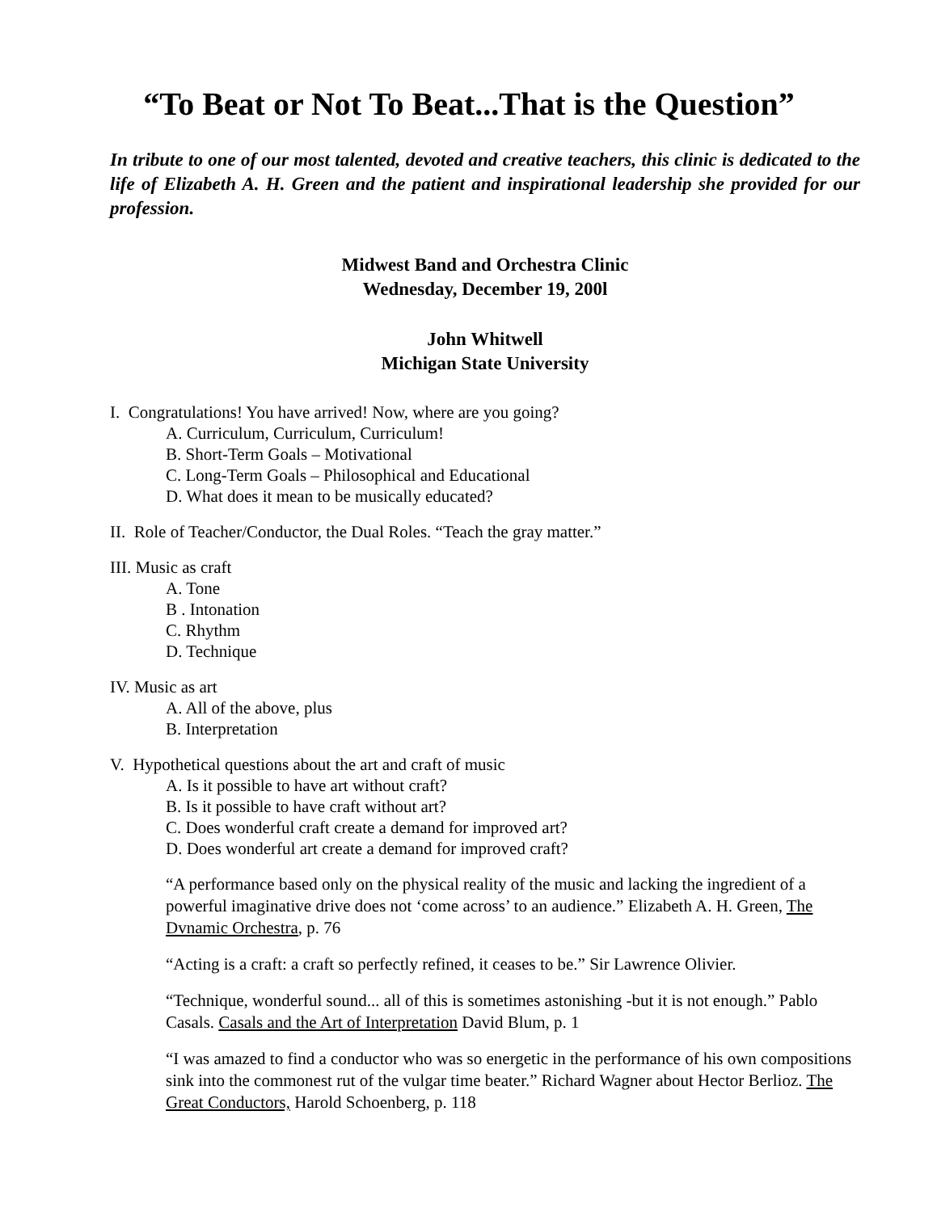“To Beat or Not To Beat...That is the Question”
In tribute to one of our most talented, devoted and creative teachers, this clinic is dedicated to the life of Elizabeth A. H. Green and the patient and inspirational leadership she provided for our profession.
Midwest Band and Orchestra Clinic
Wednesday, December 19, 200l
John Whitwell
Michigan State University
I. Congratulations! You have arrived! Now, where are you going?
A. Curriculum, Curriculum, Curriculum!
B. Short-Term Goals – Motivational
C. Long-Term Goals – Philosophical and Educational
D. What does it mean to be musically educated?
II. Role of Teacher/Conductor, the Dual Roles. “Teach the gray matter.”
III. Music as craft
A. Tone
B . Intonation
C. Rhythm
D. Technique
IV. Music as art
A. All of the above, plus
B. Interpretation
V. Hypothetical questions about the art and craft of music
A. Is it possible to have art without craft?
B. Is it possible to have craft without art?
C. Does wonderful craft create a demand for improved art?
D. Does wonderful art create a demand for improved craft?
“A performance based only on the physical reality of the music and lacking the ingredient of a powerful imaginative drive does not ‘come across’ to an audience.” Elizabeth A. H. Green, The Dvnamic Orchestra, p. 76
“Acting is a craft: a craft so perfectly refined, it ceases to be.” Sir Lawrence Olivier.
“Technique, wonderful sound... all of this is sometimes astonishing -but it is not enough.” Pablo Casals. Casals and the Art of Interpretation David Blum, p. 1
“I was amazed to find a conductor who was so energetic in the performance of his own compositions sink into the commonest rut of the vulgar time beater.” Richard Wagner about Hector Berlioz. The Great Conductors, Harold Schoenberg, p. 118